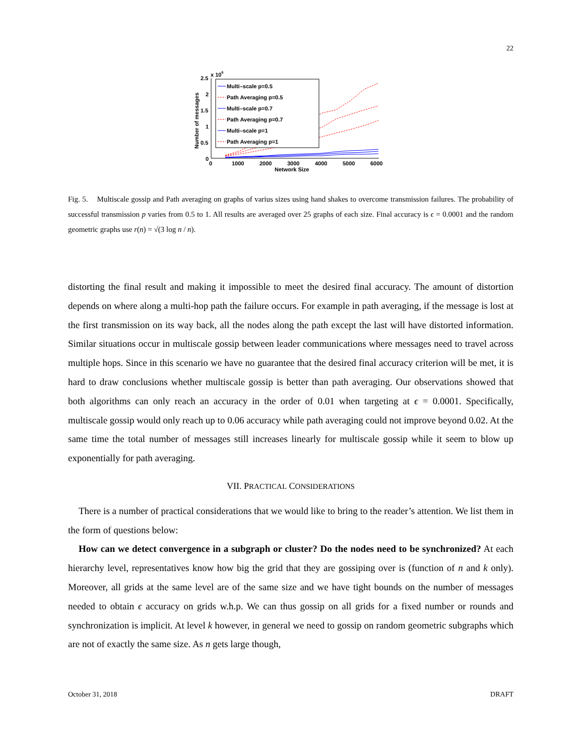22
2.5
x 106
2
1.5
1
0.5
0
Number of messages
0
1000
2000
3000
4000
5000
6000
Network Size
Multi–scale p=0.5
Path Averaging p=0.5
Multi–scale p=0.7
Path Averaging p=0.7
Multi–scale p=1
Path Averaging p=1
Fig. 5. Multiscale gossip and Path averaging on graphs of varius sizes using hand shakes to overcome transmission failures. The probability of successful transmission p varies from 0.5 to 1. All results are averaged over 25 graphs of each size. Final accuracy is ϵ = 0.0001 and the random geometric graphs use r(n) = √(3 log n / n).
distorting the final result and making it impossible to meet the desired final accuracy. The amount of distortion depends on where along a multi-hop path the failure occurs. For example in path averaging, if the message is lost at the first transmission on its way back, all the nodes along the path except the last will have distorted information. Similar situations occur in multiscale gossip between leader communications where messages need to travel across multiple hops. Since in this scenario we have no guarantee that the desired final accuracy criterion will be met, it is hard to draw conclusions whether multiscale gossip is better than path averaging. Our observations showed that both algorithms can only reach an accuracy in the order of 0.01 when targeting at ϵ = 0.0001. Specifically, multiscale gossip would only reach up to 0.06 accuracy while path averaging could not improve beyond 0.02. At the same time the total number of messages still increases linearly for multiscale gossip while it seem to blow up exponentially for path averaging.
VII. PRACTICAL CONSIDERATIONS
There is a number of practical considerations that we would like to bring to the reader’s attention. We list them in the form of questions below:
How can we detect convergence in a subgraph or cluster? Do the nodes need to be synchronized? At each hierarchy level, representatives know how big the grid that they are gossiping over is (function of n and k only). Moreover, all grids at the same level are of the same size and we have tight bounds on the number of messages needed to obtain ϵ accuracy on grids w.h.p. We can thus gossip on all grids for a fixed number or rounds and synchronization is implicit. At level k however, in general we need to gossip on random geometric subgraphs which are not of exactly the same size. As n gets large though,
October 31, 2018 DRAFT